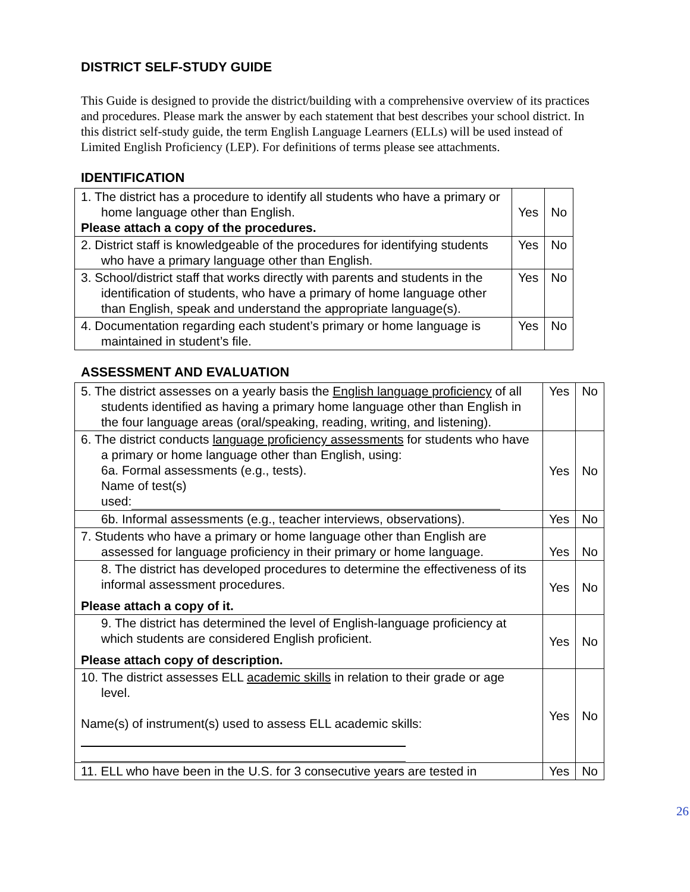DISTRICT SELF-STUDY GUIDE
This Guide is designed to provide the district/building with a comprehensive overview of its practices and procedures. Please mark the answer by each statement that best describes your school district. In this district self-study guide, the term English Language Learners (ELLs) will be used instead of Limited English Proficiency (LEP). For definitions of terms please see attachments.
IDENTIFICATION
| 1. The district has a procedure to identify all students who have a primary or home language other than English. Please attach a copy of the procedures. | Yes | No |
| 2. District staff is knowledgeable of the procedures for identifying students who have a primary language other than English. | Yes | No |
| 3. School/district staff that works directly with parents and students in the identification of students, who have a primary of home language other than English, speak and understand the appropriate language(s). | Yes | No |
| 4. Documentation regarding each student’s primary or home language is maintained in student’s file. | Yes | No |
ASSESSMENT AND EVALUATION
| 5. The district assesses on a yearly basis the English language proficiency of all students identified as having a primary home language other than English in the four language areas (oral/speaking, reading, writing, and listening). | Yes | No |
| 6. The district conducts language proficiency assessments for students who have a primary or home language other than English, using: 6a. Formal assessments (e.g., tests). Name of test(s) used: | Yes | No |
| 6b. Informal assessments (e.g., teacher interviews, observations). | Yes | No |
| 7. Students who have a primary or home language other than English are assessed for language proficiency in their primary or home language. | Yes | No |
| 8. The district has developed procedures to determine the effectiveness of its informal assessment procedures. Please attach a copy of it. | Yes | No |
| 9. The district has determined the level of English-language proficiency at which students are considered English proficient. Please attach copy of description. | Yes | No |
| 10. The district assesses ELL academic skills in relation to their grade or age level. Name(s) of instrument(s) used to assess ELL academic skills: | Yes | No |
| 11. ELL who have been in the U.S. for 3 consecutive years are tested in | Yes | No |
26